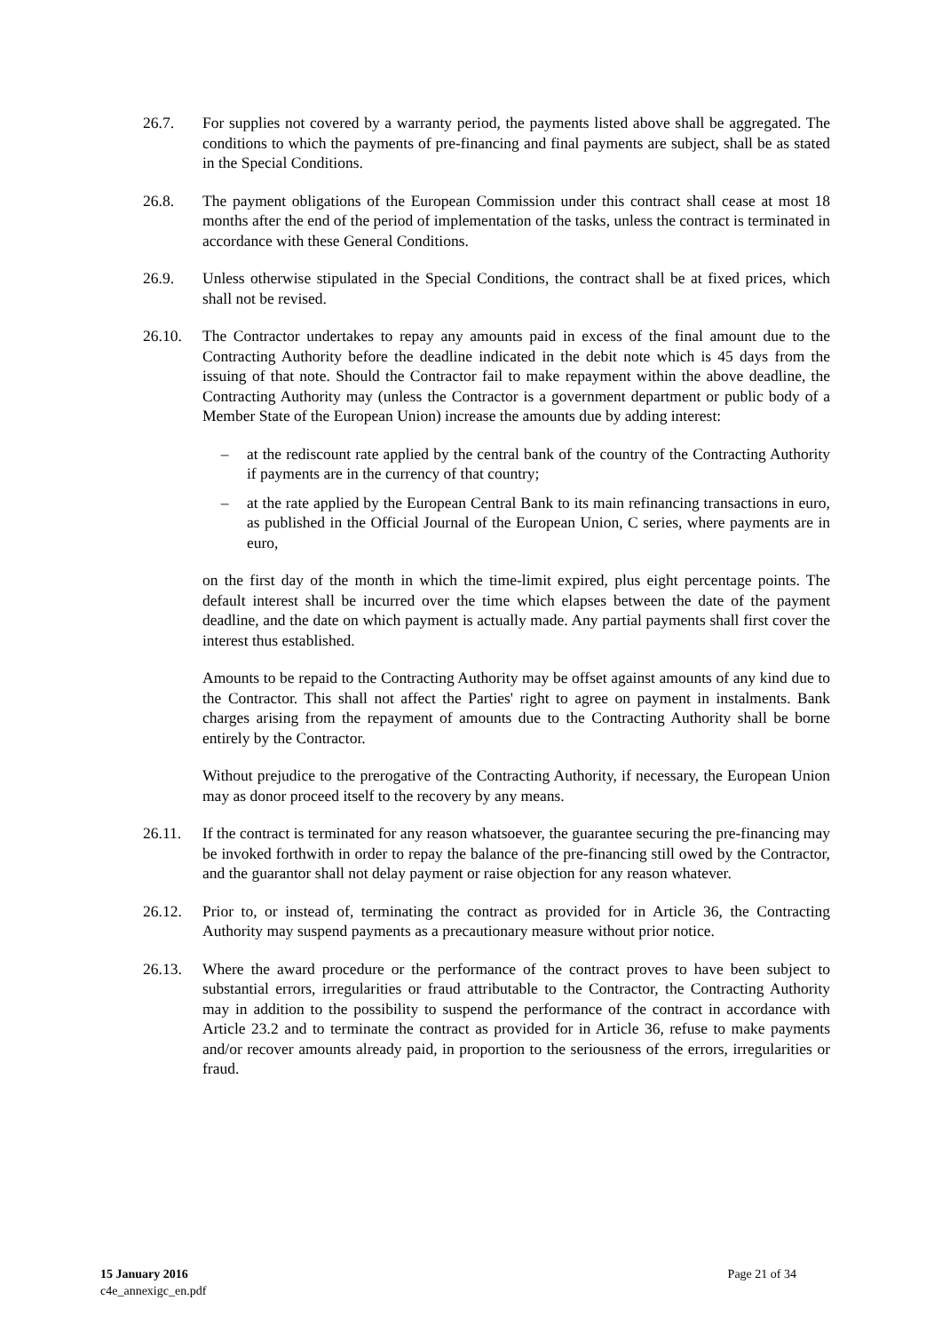26.7. For supplies not covered by a warranty period, the payments listed above shall be aggregated. The conditions to which the payments of pre-financing and final payments are subject, shall be as stated in the Special Conditions.
26.8. The payment obligations of the European Commission under this contract shall cease at most 18 months after the end of the period of implementation of the tasks, unless the contract is terminated in accordance with these General Conditions.
26.9. Unless otherwise stipulated in the Special Conditions, the contract shall be at fixed prices, which shall not be revised.
26.10. The Contractor undertakes to repay any amounts paid in excess of the final amount due to the Contracting Authority before the deadline indicated in the debit note which is 45 days from the issuing of that note. Should the Contractor fail to make repayment within the above deadline, the Contracting Authority may (unless the Contractor is a government department or public body of a Member State of the European Union) increase the amounts due by adding interest:
– at the rediscount rate applied by the central bank of the country of the Contracting Authority if payments are in the currency of that country;
– at the rate applied by the European Central Bank to its main refinancing transactions in euro, as published in the Official Journal of the European Union, C series, where payments are in euro,
on the first day of the month in which the time-limit expired, plus eight percentage points. The default interest shall be incurred over the time which elapses between the date of the payment deadline, and the date on which payment is actually made. Any partial payments shall first cover the interest thus established.
Amounts to be repaid to the Contracting Authority may be offset against amounts of any kind due to the Contractor. This shall not affect the Parties' right to agree on payment in instalments. Bank charges arising from the repayment of amounts due to the Contracting Authority shall be borne entirely by the Contractor.
Without prejudice to the prerogative of the Contracting Authority, if necessary, the European Union may as donor proceed itself to the recovery by any means.
26.11. If the contract is terminated for any reason whatsoever, the guarantee securing the pre-financing may be invoked forthwith in order to repay the balance of the pre-financing still owed by the Contractor, and the guarantor shall not delay payment or raise objection for any reason whatever.
26.12. Prior to, or instead of, terminating the contract as provided for in Article 36, the Contracting Authority may suspend payments as a precautionary measure without prior notice.
26.13. Where the award procedure or the performance of the contract proves to have been subject to substantial errors, irregularities or fraud attributable to the Contractor, the Contracting Authority may in addition to the possibility to suspend the performance of the contract in accordance with Article 23.2 and to terminate the contract as provided for in Article 36, refuse to make payments and/or recover amounts already paid, in proportion to the seriousness of the errors, irregularities or fraud.
15 January 2016
c4e_annexigc_en.pdf
Page 21 of 34